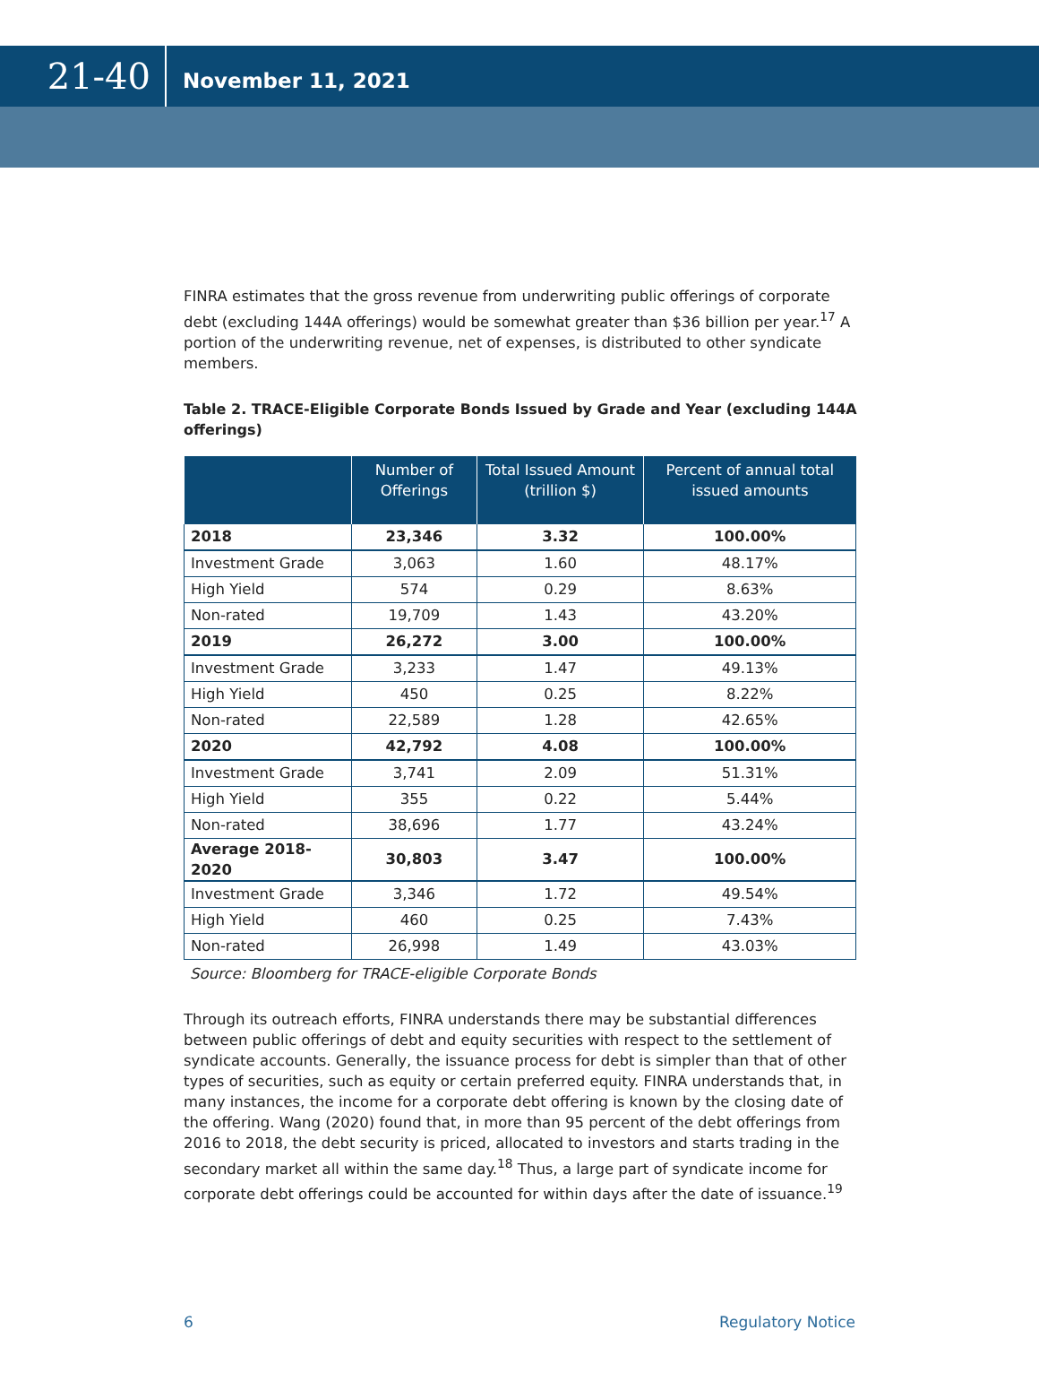21-40
November 11, 2021
FINRA estimates that the gross revenue from underwriting public offerings of corporate debt (excluding 144A offerings) would be somewhat greater than $36 billion per year.<sup>17</sup> A portion of the underwriting revenue, net of expenses, is distributed to other syndicate members.
Table 2. TRACE-Eligible Corporate Bonds Issued by Grade and Year (excluding 144A offerings)
| | Number of Offerings | Total Issued Amount (trillion $) | Percent of annual total issued amounts |
| --- | --- | --- | --- |
| 2018 | 23,346 | 3.32 | 100.00% |
| Investment Grade | 3,063 | 1.60 | 48.17% |
| High Yield | 574 | 0.29 | 8.63% |
| Non-rated | 19,709 | 1.43 | 43.20% |
| 2019 | 26,272 | 3.00 | 100.00% |
| Investment Grade | 3,233 | 1.47 | 49.13% |
| High Yield | 450 | 0.25 | 8.22% |
| Non-rated | 22,589 | 1.28 | 42.65% |
| 2020 | 42,792 | 4.08 | 100.00% |
| Investment Grade | 3,741 | 2.09 | 51.31% |
| High Yield | 355 | 0.22 | 5.44% |
| Non-rated | 38,696 | 1.77 | 43.24% |
| Average 2018-2020 | 30,803 | 3.47 | 100.00% |
| Investment Grade | 3,346 | 1.72 | 49.54% |
| High Yield | 460 | 0.25 | 7.43% |
| Non-rated | 26,998 | 1.49 | 43.03% |
Source: Bloomberg for TRACE-eligible Corporate Bonds
Through its outreach efforts, FINRA understands there may be substantial differences between public offerings of debt and equity securities with respect to the settlement of syndicate accounts. Generally, the issuance process for debt is simpler than that of other types of securities, such as equity or certain preferred equity. FINRA understands that, in many instances, the income for a corporate debt offering is known by the closing date of the offering. Wang (2020) found that, in more than 95 percent of the debt offerings from 2016 to 2018, the debt security is priced, allocated to investors and starts trading in the secondary market all within the same day.<sup>18</sup> Thus, a large part of syndicate income for corporate debt offerings could be accounted for within days after the date of issuance.<sup>19</sup>
6 Regulatory Notice